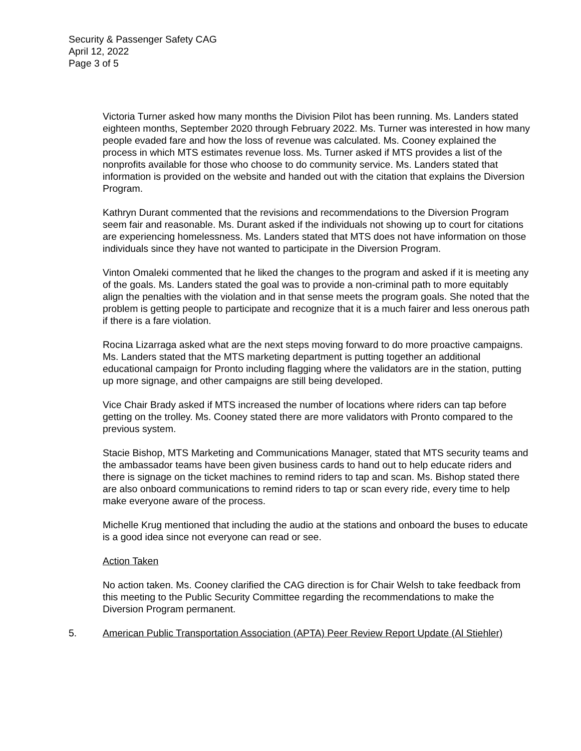Security & Passenger Safety CAG
April 12, 2022
Page 3 of 5
Victoria Turner asked how many months the Division Pilot has been running. Ms. Landers stated eighteen months, September 2020 through February 2022. Ms. Turner was interested in how many people evaded fare and how the loss of revenue was calculated. Ms. Cooney explained the process in which MTS estimates revenue loss. Ms. Turner asked if MTS provides a list of the nonprofits available for those who choose to do community service. Ms. Landers stated that information is provided on the website and handed out with the citation that explains the Diversion Program.
Kathryn Durant commented that the revisions and recommendations to the Diversion Program seem fair and reasonable. Ms. Durant asked if the individuals not showing up to court for citations are experiencing homelessness. Ms. Landers stated that MTS does not have information on those individuals since they have not wanted to participate in the Diversion Program.
Vinton Omaleki commented that he liked the changes to the program and asked if it is meeting any of the goals. Ms. Landers stated the goal was to provide a non-criminal path to more equitably align the penalties with the violation and in that sense meets the program goals. She noted that the problem is getting people to participate and recognize that it is a much fairer and less onerous path if there is a fare violation.
Rocina Lizarraga asked what are the next steps moving forward to do more proactive campaigns. Ms. Landers stated that the MTS marketing department is putting together an additional educational campaign for Pronto including flagging where the validators are in the station, putting up more signage, and other campaigns are still being developed.
Vice Chair Brady asked if MTS increased the number of locations where riders can tap before getting on the trolley. Ms. Cooney stated there are more validators with Pronto compared to the previous system.
Stacie Bishop, MTS Marketing and Communications Manager, stated that MTS security teams and the ambassador teams have been given business cards to hand out to help educate riders and there is signage on the ticket machines to remind riders to tap and scan. Ms. Bishop stated there are also onboard communications to remind riders to tap or scan every ride, every time to help make everyone aware of the process.
Michelle Krug mentioned that including the audio at the stations and onboard the buses to educate is a good idea since not everyone can read or see.
Action Taken
No action taken. Ms. Cooney clarified the CAG direction is for Chair Welsh to take feedback from this meeting to the Public Security Committee regarding the recommendations to make the Diversion Program permanent.
5. American Public Transportation Association (APTA) Peer Review Report Update (Al Stiehler)